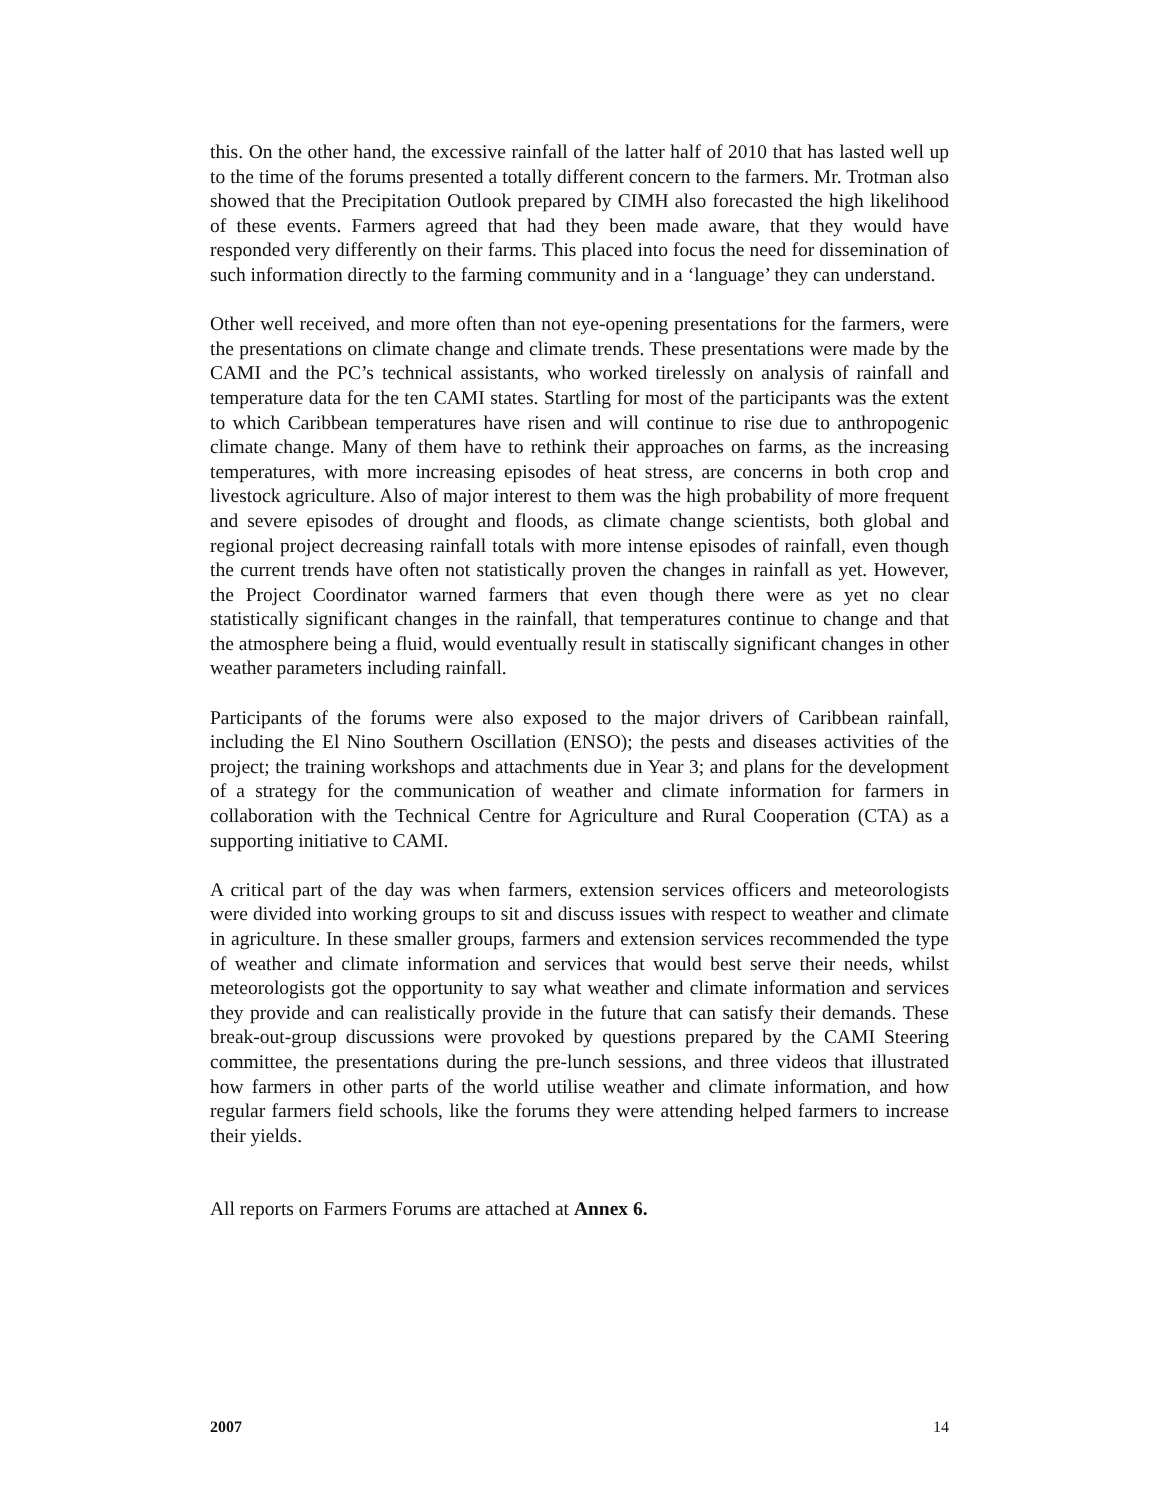this. On the other hand, the excessive rainfall of the latter half of 2010 that has lasted well up to the time of the forums presented a totally different concern to the farmers. Mr. Trotman also showed that the Precipitation Outlook prepared by CIMH also forecasted the high likelihood of these events. Farmers agreed that had they been made aware, that they would have responded very differently on their farms. This placed into focus the need for dissemination of such information directly to the farming community and in a ‘language’ they can understand.
Other well received, and more often than not eye-opening presentations for the farmers, were the presentations on climate change and climate trends. These presentations were made by the CAMI and the PC’s technical assistants, who worked tirelessly on analysis of rainfall and temperature data for the ten CAMI states. Startling for most of the participants was the extent to which Caribbean temperatures have risen and will continue to rise due to anthropogenic climate change. Many of them have to rethink their approaches on farms, as the increasing temperatures, with more increasing episodes of heat stress, are concerns in both crop and livestock agriculture. Also of major interest to them was the high probability of more frequent and severe episodes of drought and floods, as climate change scientists, both global and regional project decreasing rainfall totals with more intense episodes of rainfall, even though the current trends have often not statistically proven the changes in rainfall as yet. However, the Project Coordinator warned farmers that even though there were as yet no clear statistically significant changes in the rainfall, that temperatures continue to change and that the atmosphere being a fluid, would eventually result in statiscally significant changes in other weather parameters including rainfall.
Participants of the forums were also exposed to the major drivers of Caribbean rainfall, including the El Nino Southern Oscillation (ENSO); the pests and diseases activities of the project; the training workshops and attachments due in Year 3; and plans for the development of a strategy for the communication of weather and climate information for farmers in collaboration with the Technical Centre for Agriculture and Rural Cooperation (CTA) as a supporting initiative to CAMI.
A critical part of the day was when farmers, extension services officers and meteorologists were divided into working groups to sit and discuss issues with respect to weather and climate in agriculture. In these smaller groups, farmers and extension services recommended the type of weather and climate information and services that would best serve their needs, whilst meteorologists got the opportunity to say what weather and climate information and services they provide and can realistically provide in the future that can satisfy their demands. These break-out-group discussions were provoked by questions prepared by the CAMI Steering committee, the presentations during the pre-lunch sessions, and three videos that illustrated how farmers in other parts of the world utilise weather and climate information, and how regular farmers field schools, like the forums they were attending helped farmers to increase their yields.
All reports on Farmers Forums are attached at Annex 6.
2007 14